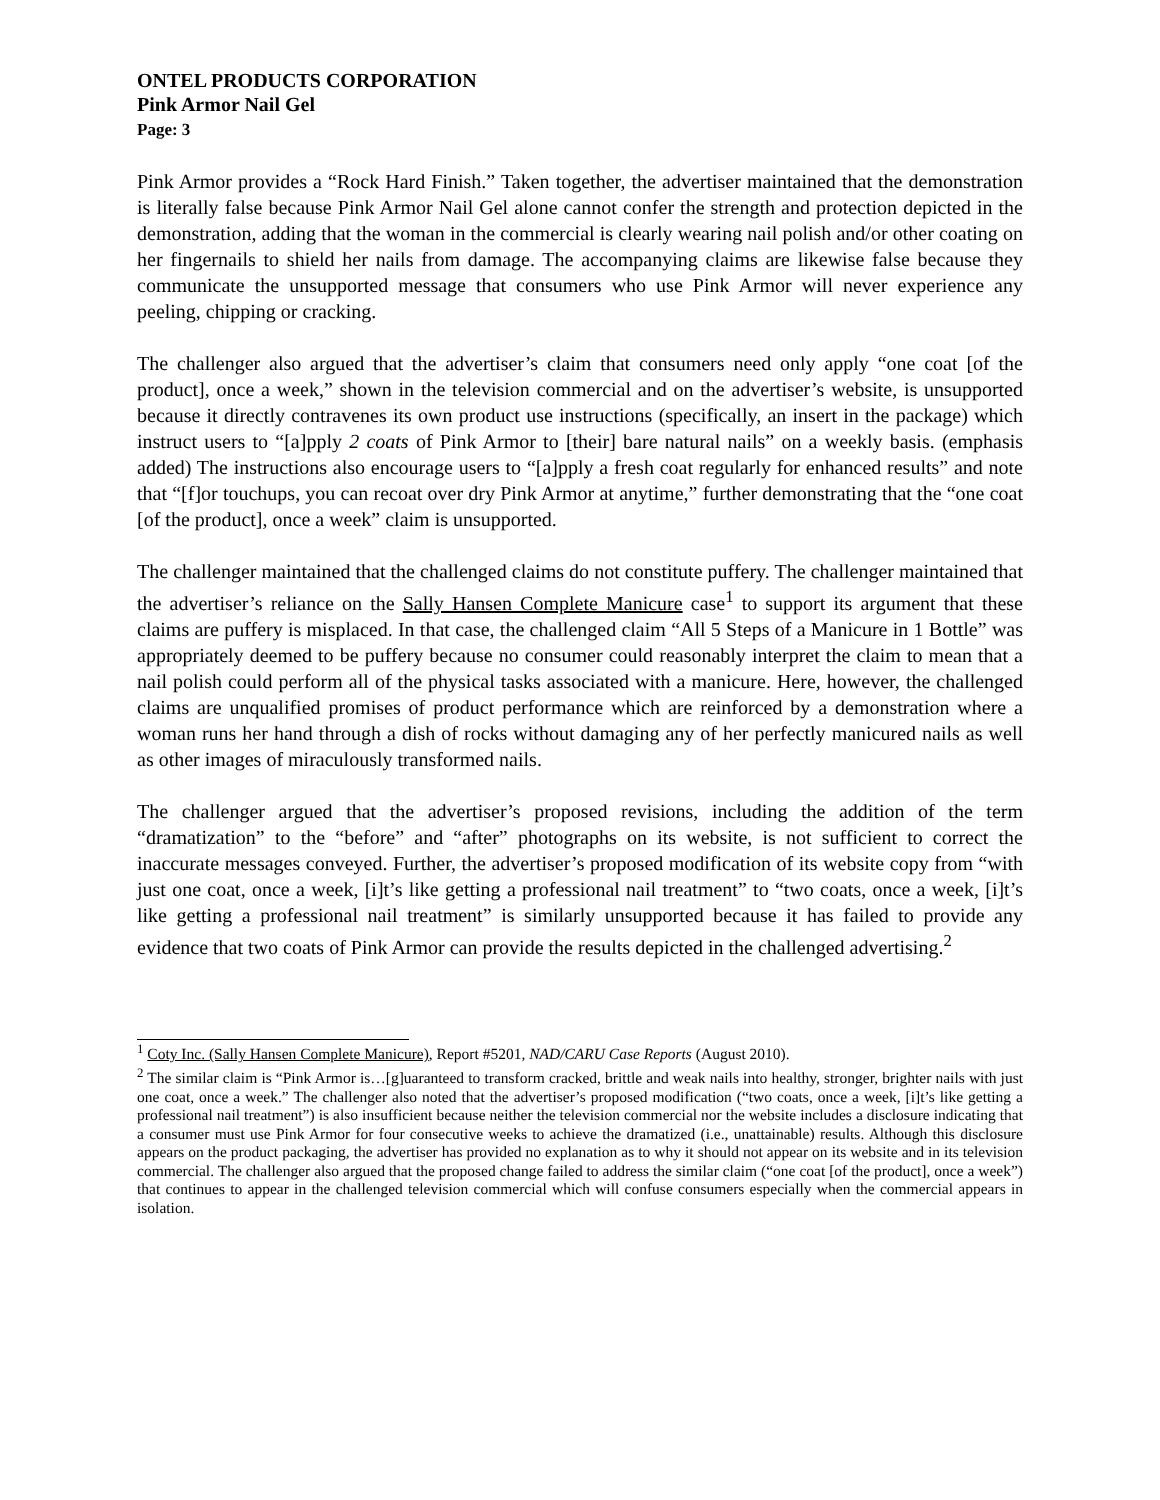ONTEL PRODUCTS CORPORATION
Pink Armor Nail Gel
Page: 3
Pink Armor provides a “Rock Hard Finish.” Taken together, the advertiser maintained that the demonstration is literally false because Pink Armor Nail Gel alone cannot confer the strength and protection depicted in the demonstration, adding that the woman in the commercial is clearly wearing nail polish and/or other coating on her fingernails to shield her nails from damage. The accompanying claims are likewise false because they communicate the unsupported message that consumers who use Pink Armor will never experience any peeling, chipping or cracking.
The challenger also argued that the advertiser’s claim that consumers need only apply “one coat [of the product], once a week,” shown in the television commercial and on the advertiser’s website, is unsupported because it directly contravenes its own product use instructions (specifically, an insert in the package) which instruct users to “[a]pply 2 coats of Pink Armor to [their] bare natural nails” on a weekly basis. (emphasis added) The instructions also encourage users to “[a]pply a fresh coat regularly for enhanced results” and note that “[f]or touchups, you can recoat over dry Pink Armor at anytime,” further demonstrating that the “one coat [of the product], once a week” claim is unsupported.
The challenger maintained that the challenged claims do not constitute puffery. The challenger maintained that the advertiser’s reliance on the Sally Hansen Complete Manicure case<sup>1</sup> to support its argument that these claims are puffery is misplaced. In that case, the challenged claim “All 5 Steps of a Manicure in 1 Bottle” was appropriately deemed to be puffery because no consumer could reasonably interpret the claim to mean that a nail polish could perform all of the physical tasks associated with a manicure. Here, however, the challenged claims are unqualified promises of product performance which are reinforced by a demonstration where a woman runs her hand through a dish of rocks without damaging any of her perfectly manicured nails as well as other images of miraculously transformed nails.
The challenger argued that the advertiser’s proposed revisions, including the addition of the term “dramatization” to the “before” and “after” photographs on its website, is not sufficient to correct the inaccurate messages conveyed. Further, the advertiser’s proposed modification of its website copy from “with just one coat, once a week, [i]t’s like getting a professional nail treatment” to “two coats, once a week, [i]t’s like getting a professional nail treatment” is similarly unsupported because it has failed to provide any evidence that two coats of Pink Armor can provide the results depicted in the challenged advertising.<sup>2</sup>
<sup>1</sup> Coty Inc. (Sally Hansen Complete Manicure), Report #5201, NAD/CARU Case Reports (August 2010).
<sup>2</sup> The similar claim is “Pink Armor is…[g]uaranteed to transform cracked, brittle and weak nails into healthy, stronger, brighter nails with just one coat, once a week.” The challenger also noted that the advertiser’s proposed modification (“two coats, once a week, [i]t’s like getting a professional nail treatment”) is also insufficient because neither the television commercial nor the website includes a disclosure indicating that a consumer must use Pink Armor for four consecutive weeks to achieve the dramatized (i.e., unattainable) results. Although this disclosure appears on the product packaging, the advertiser has provided no explanation as to why it should not appear on its website and in its television commercial. The challenger also argued that the proposed change failed to address the similar claim (“one coat [of the product], once a week”) that continues to appear in the challenged television commercial which will confuse consumers especially when the commercial appears in isolation.